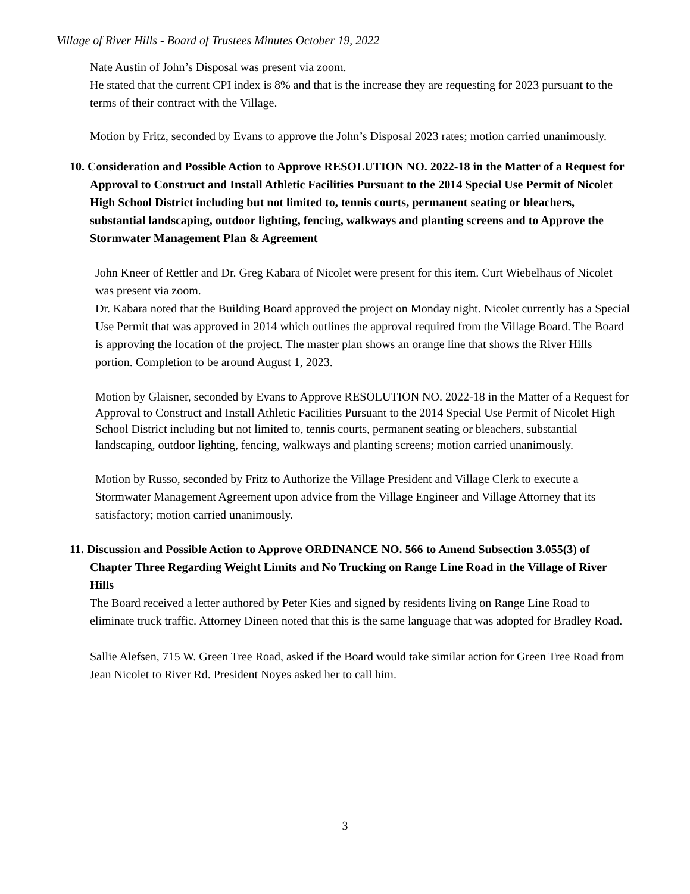Village of River Hills - Board of Trustees Minutes October 19, 2022
Nate Austin of John’s Disposal was present via zoom.
He stated that the current CPI index is 8% and that is the increase they are requesting for 2023 pursuant to the terms of their contract with the Village.
Motion by Fritz, seconded by Evans to approve the John’s Disposal 2023 rates; motion carried unanimously.
10. Consideration and Possible Action to Approve RESOLUTION NO. 2022-18 in the Matter of a Request for Approval to Construct and Install Athletic Facilities Pursuant to the 2014 Special Use Permit of Nicolet High School District including but not limited to, tennis courts, permanent seating or bleachers, substantial landscaping, outdoor lighting, fencing, walkways and planting screens and to Approve the Stormwater Management Plan & Agreement
John Kneer of Rettler and Dr. Greg Kabara of Nicolet were present for this item. Curt Wiebelhaus of Nicolet was present via zoom.
Dr. Kabara noted that the Building Board approved the project on Monday night. Nicolet currently has a Special Use Permit that was approved in 2014 which outlines the approval required from the Village Board. The Board is approving the location of the project. The master plan shows an orange line that shows the River Hills portion. Completion to be around August 1, 2023.
Motion by Glaisner, seconded by Evans to Approve RESOLUTION NO. 2022-18 in the Matter of a Request for Approval to Construct and Install Athletic Facilities Pursuant to the 2014 Special Use Permit of Nicolet High School District including but not limited to, tennis courts, permanent seating or bleachers, substantial landscaping, outdoor lighting, fencing, walkways and planting screens; motion carried unanimously.
Motion by Russo, seconded by Fritz to Authorize the Village President and Village Clerk to execute a Stormwater Management Agreement upon advice from the Village Engineer and Village Attorney that its satisfactory; motion carried unanimously.
11. Discussion and Possible Action to Approve ORDINANCE NO. 566 to Amend Subsection 3.055(3) of Chapter Three Regarding Weight Limits and No Trucking on Range Line Road in the Village of River Hills
The Board received a letter authored by Peter Kies and signed by residents living on Range Line Road to eliminate truck traffic. Attorney Dineen noted that this is the same language that was adopted for Bradley Road.
Sallie Alefsen, 715 W. Green Tree Road, asked if the Board would take similar action for Green Tree Road from Jean Nicolet to River Rd. President Noyes asked her to call him.
3